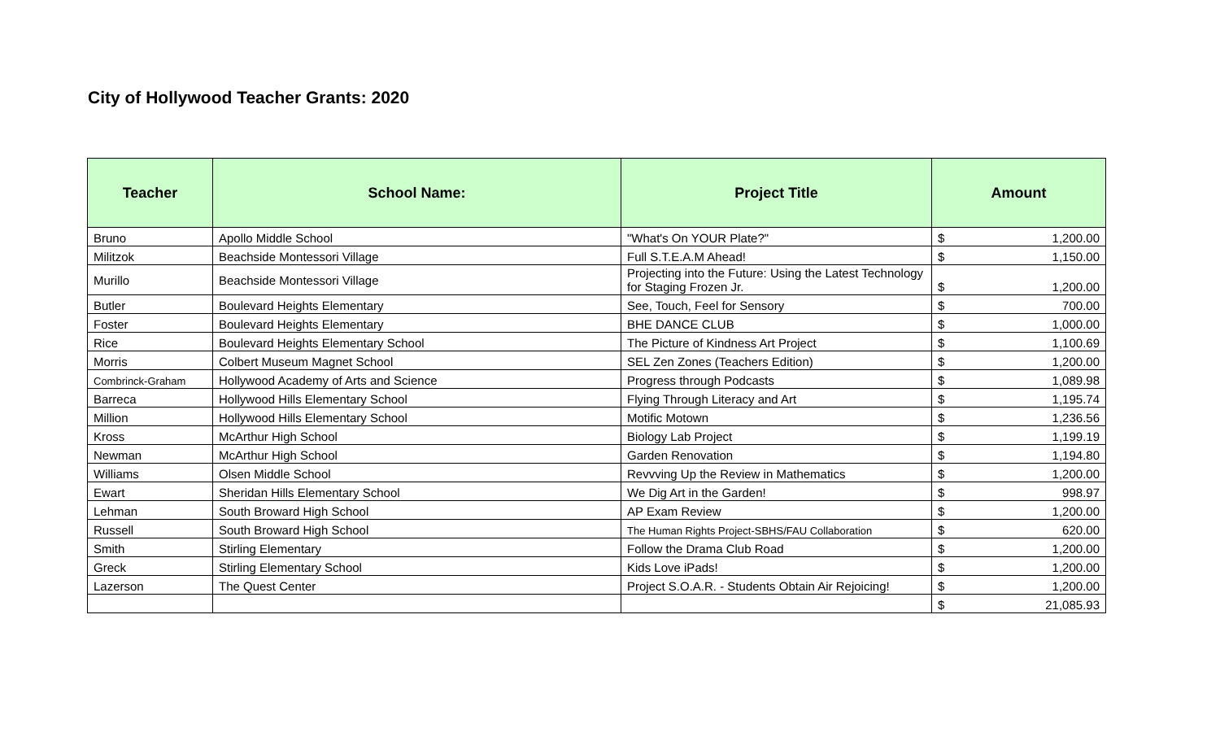City of Hollywood Teacher Grants: 2020
| Teacher | School Name: | Project Title | Amount |
| --- | --- | --- | --- |
| Bruno | Apollo Middle School | "What's On YOUR Plate?" | $ 1,200.00 |
| Militzok | Beachside Montessori Village | Full S.T.E.A.M Ahead! | $ 1,150.00 |
| Murillo | Beachside Montessori Village | Projecting into the Future: Using the Latest Technology for Staging Frozen Jr. | $ 1,200.00 |
| Butler | Boulevard Heights Elementary | See, Touch, Feel for Sensory | $ 700.00 |
| Foster | Boulevard Heights Elementary | BHE DANCE CLUB | $ 1,000.00 |
| Rice | Boulevard Heights Elementary School | The Picture of Kindness Art Project | $ 1,100.69 |
| Morris | Colbert Museum Magnet School | SEL Zen Zones (Teachers Edition) | $ 1,200.00 |
| Combrinck-Graham | Hollywood Academy of Arts and Science | Progress through Podcasts | $ 1,089.98 |
| Barreca | Hollywood Hills Elementary School | Flying Through Literacy and Art | $ 1,195.74 |
| Million | Hollywood Hills Elementary School | Motific Motown | $ 1,236.56 |
| Kross | McArthur High School | Biology Lab Project | $ 1,199.19 |
| Newman | McArthur High School | Garden Renovation | $ 1,194.80 |
| Williams | Olsen Middle School | Revvving Up the Review in Mathematics | $ 1,200.00 |
| Ewart | Sheridan Hills Elementary School | We Dig Art in the Garden! | $ 998.97 |
| Lehman | South Broward High School | AP Exam Review | $ 1,200.00 |
| Russell | South Broward High School | The Human Rights Project-SBHS/FAU Collaboration | $ 620.00 |
| Smith | Stirling Elementary | Follow the Drama Club Road | $ 1,200.00 |
| Greck | Stirling Elementary School | Kids Love iPads! | $ 1,200.00 |
| Lazerson | The Quest Center | Project S.O.A.R. - Students Obtain Air Rejoicing! | $ 1,200.00 |
| | | | $ 21,085.93 |